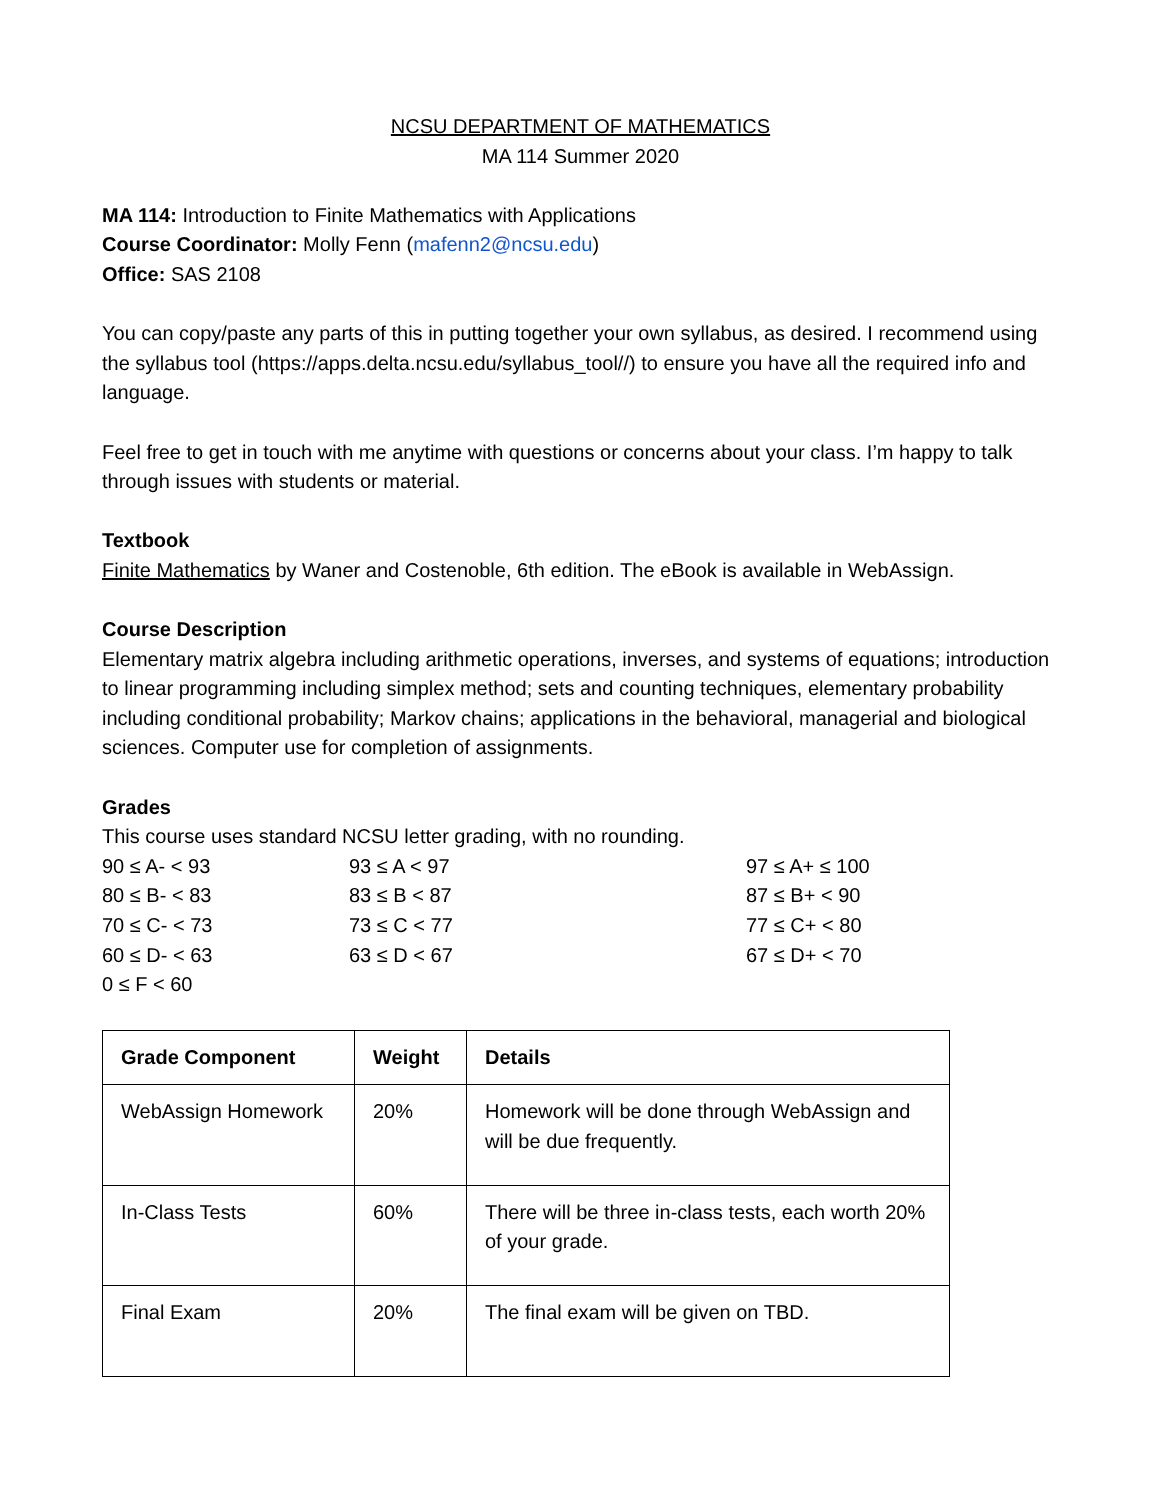NCSU DEPARTMENT OF MATHEMATICS
MA 114 Summer 2020
MA 114: Introduction to Finite Mathematics with Applications
Course Coordinator: Molly Fenn (mafenn2@ncsu.edu)
Office: SAS 2108
You can copy/paste any parts of this in putting together your own syllabus, as desired. I recommend using the syllabus tool (https://apps.delta.ncsu.edu/syllabus_tool//) to ensure you have all the required info and language.
Feel free to get in touch with me anytime with questions or concerns about your class. I’m happy to talk through issues with students or material.
Textbook
Finite Mathematics by Waner and Costenoble, 6th edition. The eBook is available in WebAssign.
Course Description
Elementary matrix algebra including arithmetic operations, inverses, and systems of equations; introduction to linear programming including simplex method; sets and counting techniques, elementary probability including conditional probability; Markov chains; applications in the behavioral, managerial and biological sciences. Computer use for completion of assignments.
Grades
This course uses standard NCSU letter grading, with no rounding.
90 ≤ A- < 93
93 ≤ A < 97
97 ≤ A+ ≤ 100
80 ≤ B- < 83
83 ≤ B < 87
87 ≤ B+ < 90
70 ≤ C- < 73
73 ≤ C < 77
77 ≤ C+ < 80
60 ≤ D- < 63
63 ≤ D < 67
67 ≤ D+ < 70
0 ≤ F < 60
| Grade Component | Weight | Details |
| --- | --- | --- |
| WebAssign Homework | 20% | Homework will be done through WebAssign and will be due frequently. |
| In-Class Tests | 60% | There will be three in-class tests, each worth 20% of your grade. |
| Final Exam | 20% | The final exam will be given on TBD. |